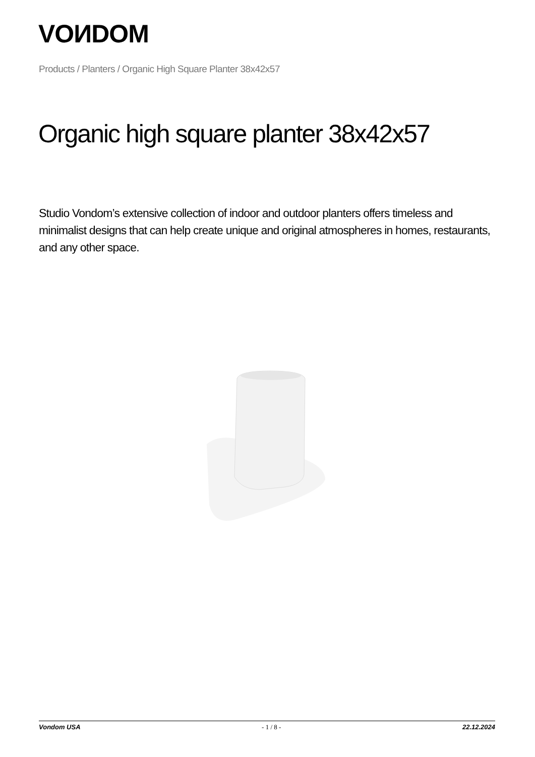VOИDOM
Products / Planters / Organic High Square Planter 38x42x57
Organic high square planter 38x42x57
Studio Vondom’s extensive collection of indoor and outdoor planters offers timeless and minimalist designs that can help create unique and original atmospheres in homes, restaurants, and any other space.
Vondom USA - 1 / 8 - 22.12.2024